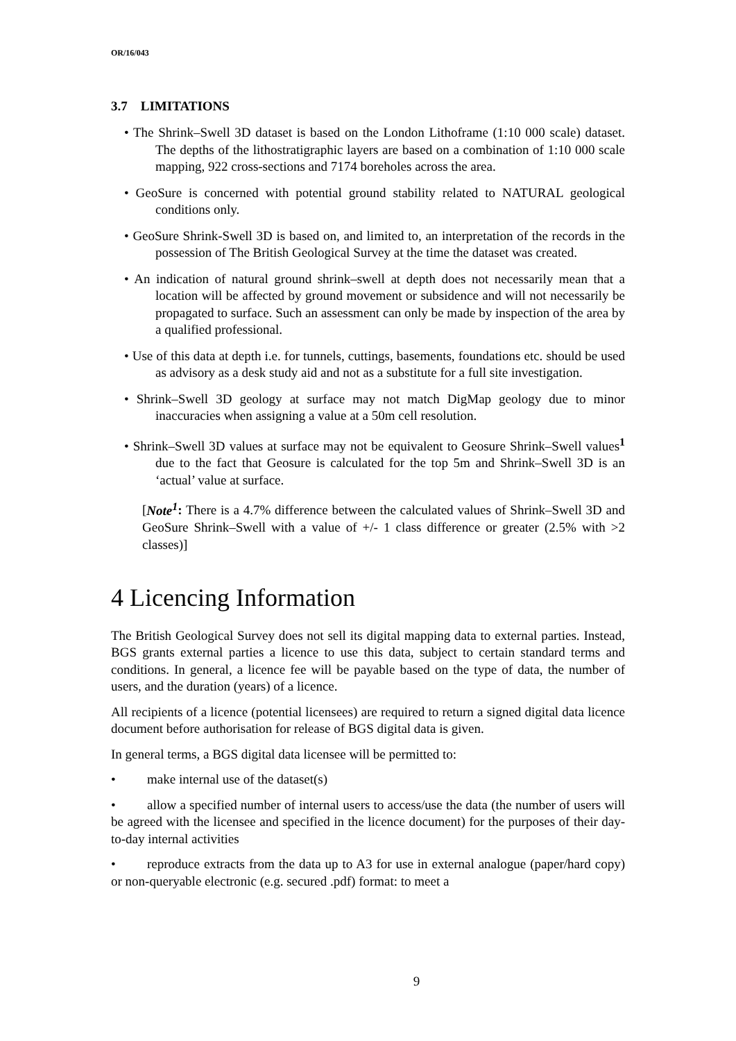OR/16/043
3.7 LIMITATIONS
• The Shrink–Swell 3D dataset is based on the London Lithoframe (1:10 000 scale) dataset. The depths of the lithostratigraphic layers are based on a combination of 1:10 000 scale mapping, 922 cross-sections and 7174 boreholes across the area.
• GeoSure is concerned with potential ground stability related to NATURAL geological conditions only.
• GeoSure Shrink-Swell 3D is based on, and limited to, an interpretation of the records in the possession of The British Geological Survey at the time the dataset was created.
• An indication of natural ground shrink–swell at depth does not necessarily mean that a location will be affected by ground movement or subsidence and will not necessarily be propagated to surface. Such an assessment can only be made by inspection of the area by a qualified professional.
• Use of this data at depth i.e. for tunnels, cuttings, basements, foundations etc. should be used as advisory as a desk study aid and not as a substitute for a full site investigation.
• Shrink–Swell 3D geology at surface may not match DigMap geology due to minor inaccuracies when assigning a value at a 50m cell resolution.
• Shrink–Swell 3D values at surface may not be equivalent to Geosure Shrink–Swell values<sup>1</sup> due to the fact that Geosure is calculated for the top 5m and Shrink–Swell 3D is an ‘actual’ value at surface.
[Note<sup>1</sup>: There is a 4.7% difference between the calculated values of Shrink–Swell 3D and GeoSure Shrink–Swell with a value of +/- 1 class difference or greater (2.5% with >2 classes)]
4 Licencing Information
The British Geological Survey does not sell its digital mapping data to external parties. Instead, BGS grants external parties a licence to use this data, subject to certain standard terms and conditions. In general, a licence fee will be payable based on the type of data, the number of users, and the duration (years) of a licence.
All recipients of a licence (potential licensees) are required to return a signed digital data licence document before authorisation for release of BGS digital data is given.
In general terms, a BGS digital data licensee will be permitted to:
• make internal use of the dataset(s)
• allow a specified number of internal users to access/use the data (the number of users will be agreed with the licensee and specified in the licence document) for the purposes of their day-to-day internal activities
• reproduce extracts from the data up to A3 for use in external analogue (paper/hard copy) or non-queryable electronic (e.g. secured .pdf) format: to meet a
9